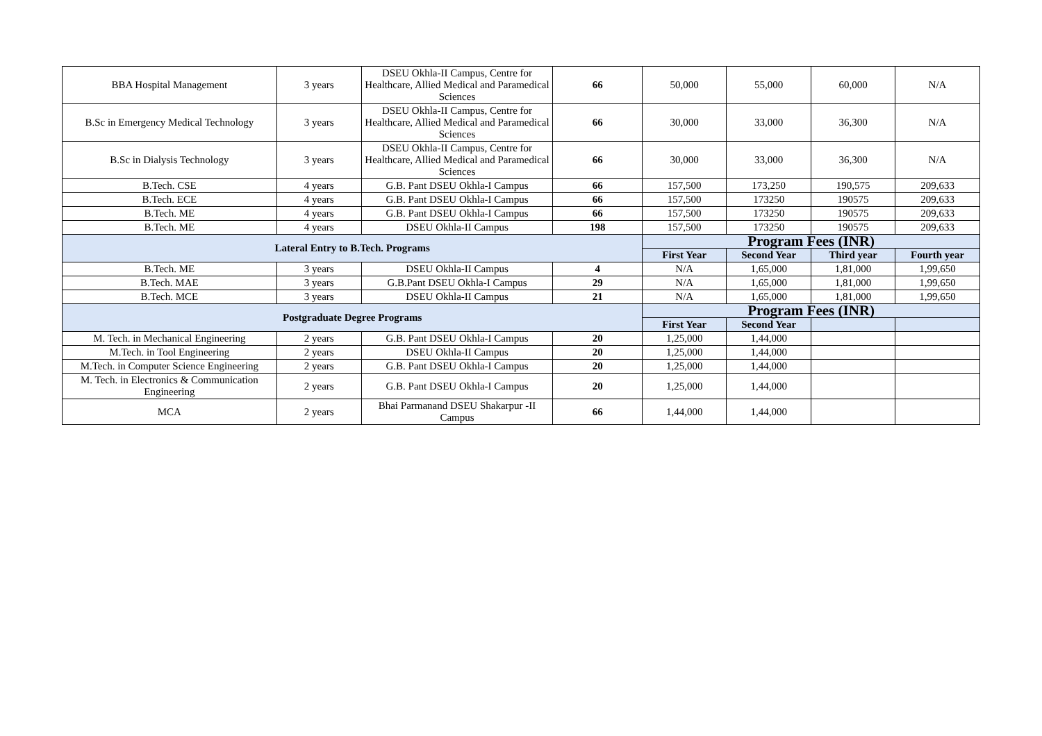| BBA Hospital Management | 3 years | DSEU Okhla-II Campus, Centre for Healthcare, Allied Medical and Paramedical Sciences | 66 | 50,000 | 55,000 | 60,000 | N/A |
| B.Sc in Emergency Medical Technology | 3 years | DSEU Okhla-II Campus, Centre for Healthcare, Allied Medical and Paramedical Sciences | 66 | 30,000 | 33,000 | 36,300 | N/A |
| B.Sc in Dialysis Technology | 3 years | DSEU Okhla-II Campus, Centre for Healthcare, Allied Medical and Paramedical Sciences | 66 | 30,000 | 33,000 | 36,300 | N/A |
| B.Tech. CSE | 4 years | G.B. Pant DSEU Okhla-I Campus | 66 | 157,500 | 173,250 | 190,575 | 209,633 |
| B.Tech. ECE | 4 years | G.B. Pant DSEU Okhla-I Campus | 66 | 157,500 | 173250 | 190575 | 209,633 |
| B.Tech. ME | 4 years | G.B. Pant DSEU Okhla-I Campus | 66 | 157,500 | 173250 | 190575 | 209,633 |
| B.Tech. ME | 4 years | DSEU Okhla-II Campus | 198 | 157,500 | 173250 | 190575 | 209,633 |
| Lateral Entry to B.Tech. Programs | | | | Program Fees (INR) | | | |
| | | | | First Year | Second Year | Third year | Fourth year |
| B.Tech. ME | 3 years | DSEU Okhla-II Campus | 4 | N/A | 1,65,000 | 1,81,000 | 1,99,650 |
| B.Tech. MAE | 3 years | G.B.Pant DSEU Okhla-I Campus | 29 | N/A | 1,65,000 | 1,81,000 | 1,99,650 |
| B.Tech. MCE | 3 years | DSEU Okhla-II Campus | 21 | N/A | 1,65,000 | 1,81,000 | 1,99,650 |
| Postgraduate Degree Programs | | | | Program Fees (INR) | | | |
| | | | | First Year | Second Year | | |
| M. Tech. in Mechanical Engineering | 2 years | G.B. Pant DSEU Okhla-I Campus | 20 | 1,25,000 | 1,44,000 | | |
| M.Tech. in Tool Engineering | 2 years | DSEU Okhla-II Campus | 20 | 1,25,000 | 1,44,000 | | |
| M.Tech. in Computer Science Engineering | 2 years | G.B. Pant DSEU Okhla-I Campus | 20 | 1,25,000 | 1,44,000 | | |
| M. Tech. in Electronics & Communication Engineering | 2 years | G.B. Pant DSEU Okhla-I Campus | 20 | 1,25,000 | 1,44,000 | | |
| MCA | 2 years | Bhai Parmanand DSEU Shakarpur -II Campus | 66 | 1,44,000 | 1,44,000 | | |